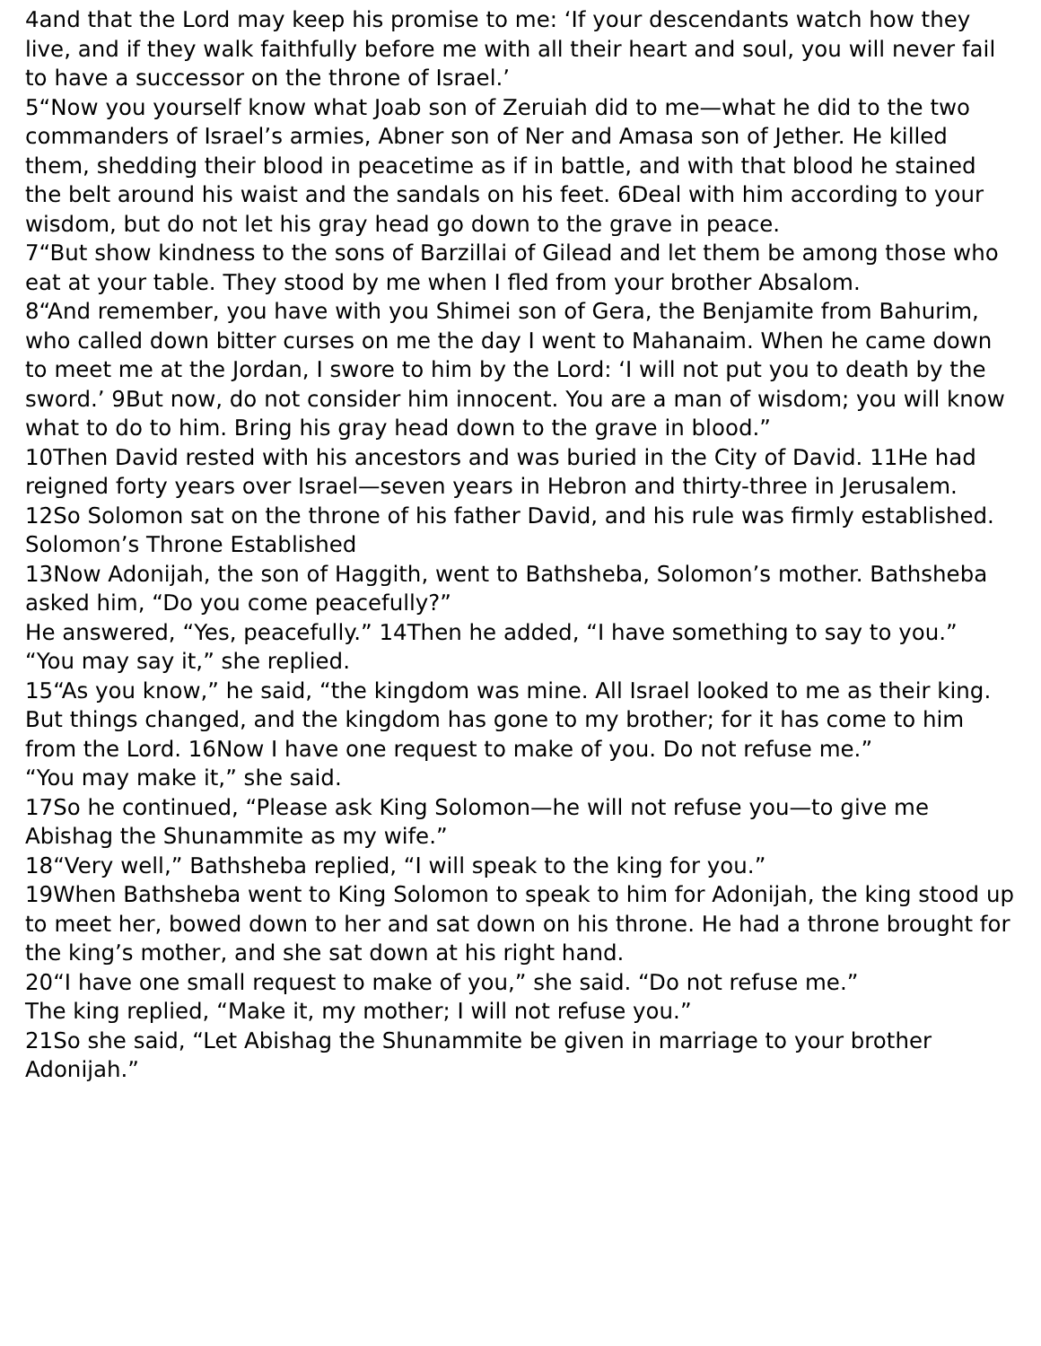4and that the Lord may keep his promise to me: ‘If your descendants watch how they live, and if they walk faithfully before me with all their heart and soul, you will never fail to have a successor on the throne of Israel.’
5“Now you yourself know what Joab son of Zeruiah did to me—what he did to the two commanders of Israel’s armies, Abner son of Ner and Amasa son of Jether. He killed them, shedding their blood in peacetime as if in battle, and with that blood he stained the belt around his waist and the sandals on his feet. 6Deal with him according to your wisdom, but do not let his gray head go down to the grave in peace.
7“But show kindness to the sons of Barzillai of Gilead and let them be among those who eat at your table. They stood by me when I fled from your brother Absalom.
8“And remember, you have with you Shimei son of Gera, the Benjamite from Bahurim, who called down bitter curses on me the day I went to Mahanaim. When he came down to meet me at the Jordan, I swore to him by the Lord: ‘I will not put you to death by the sword.’ 9But now, do not consider him innocent. You are a man of wisdom; you will know what to do to him. Bring his gray head down to the grave in blood.”
10Then David rested with his ancestors and was buried in the City of David. 11He had reigned forty years over Israel—seven years in Hebron and thirty-three in Jerusalem. 12So Solomon sat on the throne of his father David, and his rule was firmly established.
Solomon’s Throne Established
13Now Adonijah, the son of Haggith, went to Bathsheba, Solomon’s mother. Bathsheba asked him, “Do you come peacefully?”
He answered, “Yes, peacefully.” 14Then he added, “I have something to say to you.”
“You may say it,” she replied.
15“As you know,” he said, “the kingdom was mine. All Israel looked to me as their king. But things changed, and the kingdom has gone to my brother; for it has come to him from the Lord. 16Now I have one request to make of you. Do not refuse me.”
“You may make it,” she said.
17So he continued, “Please ask King Solomon—he will not refuse you—to give me Abishag the Shunammite as my wife.”
18“Very well,” Bathsheba replied, “I will speak to the king for you.”
19When Bathsheba went to King Solomon to speak to him for Adonijah, the king stood up to meet her, bowed down to her and sat down on his throne. He had a throne brought for the king’s mother, and she sat down at his right hand.
20“I have one small request to make of you,” she said. “Do not refuse me.”
The king replied, “Make it, my mother; I will not refuse you.”
21So she said, “Let Abishag the Shunammite be given in marriage to your brother Adonijah.”